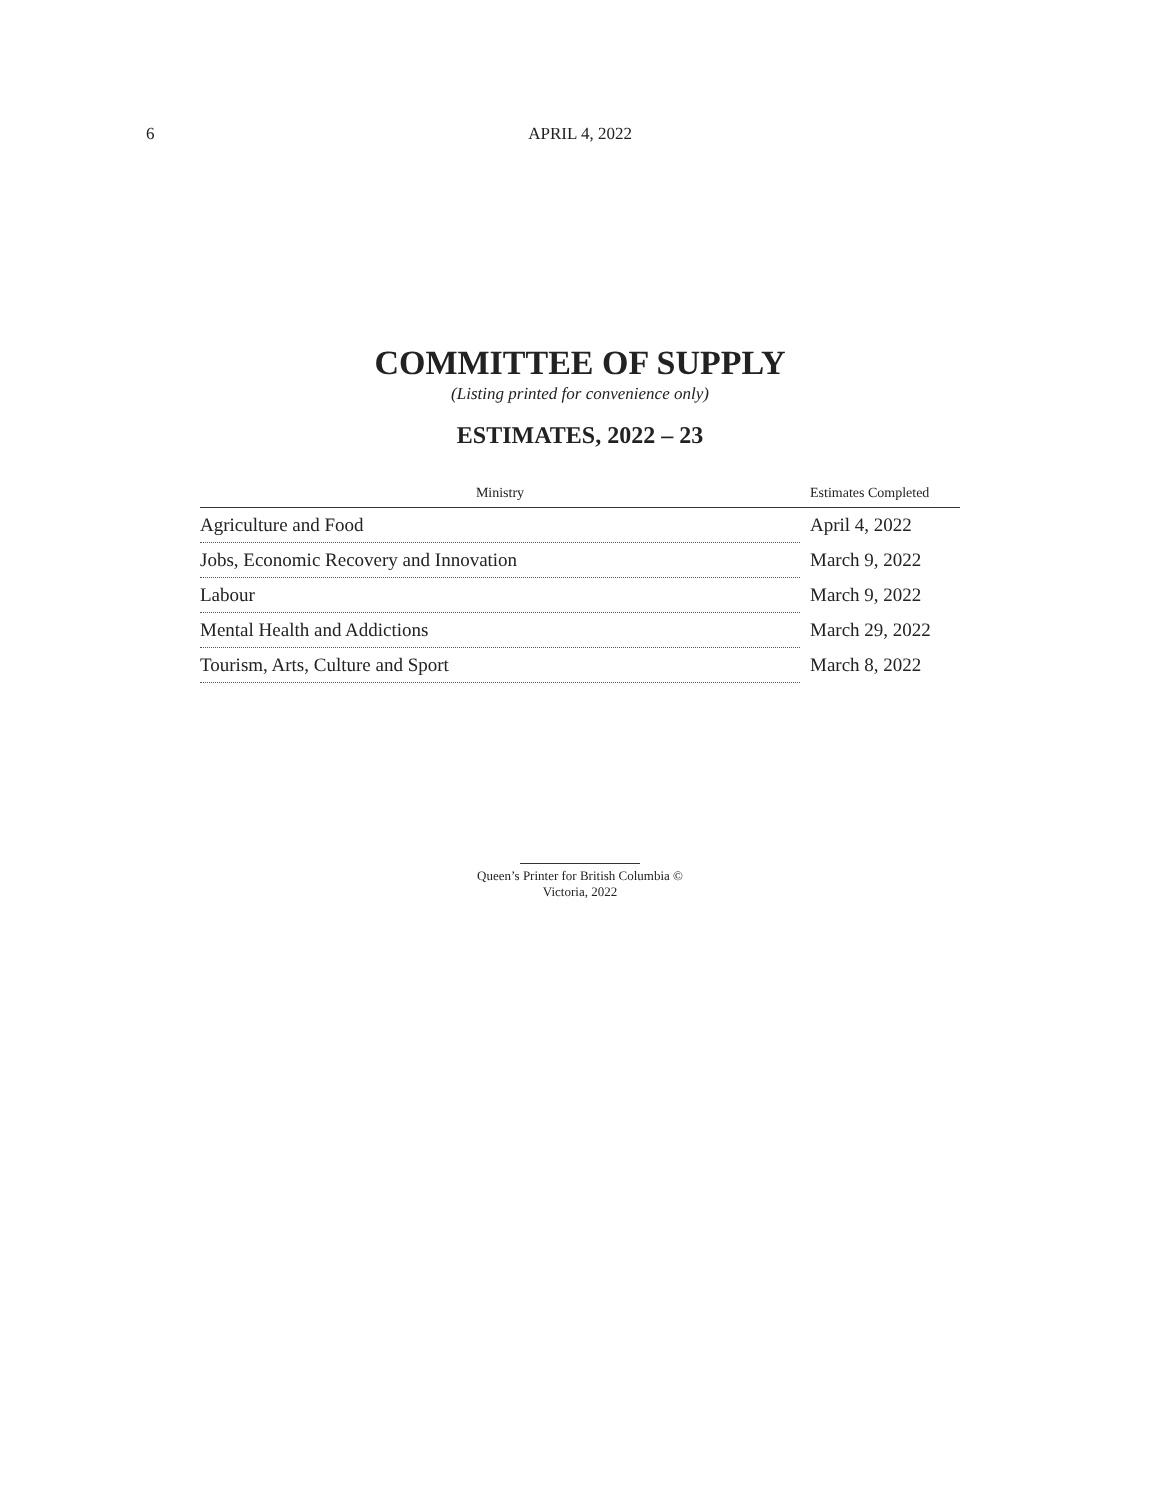6 APRIL 4, 2022
COMMITTEE OF SUPPLY
(Listing printed for convenience only)
ESTIMATES, 2022 – 23
| Ministry | Estimates Completed |
| --- | --- |
| Agriculture and Food | April 4, 2022 |
| Jobs, Economic Recovery and Innovation | March 9, 2022 |
| Labour | March 9, 2022 |
| Mental Health and Addictions | March 29, 2022 |
| Tourism, Arts, Culture and Sport | March 8, 2022 |
Queen’s Printer for British Columbia ©
Victoria, 2022